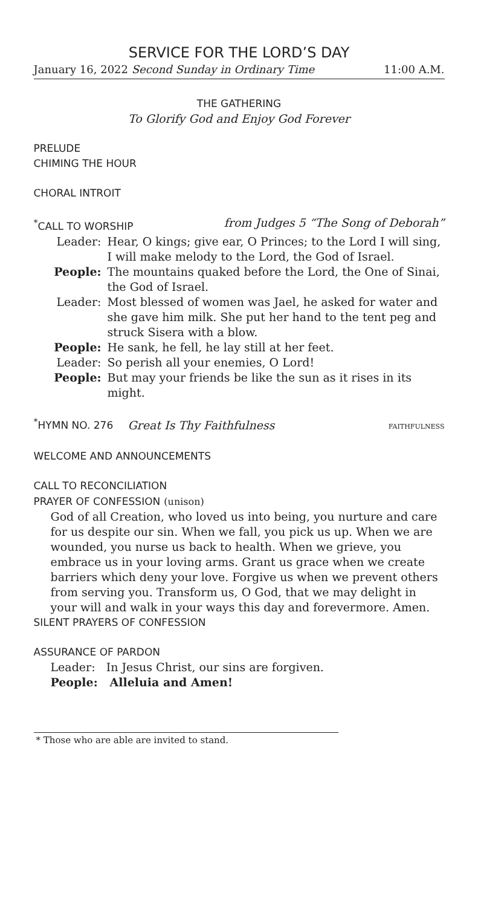SERVICE FOR THE LORD’S DAY
January 16, 2022 Second Sunday in Ordinary Time 11:00 A.M.
THE GATHERING
To Glorify God and Enjoy God Forever
PRELUDE
CHIMING THE HOUR
CHORAL INTROIT
<sup>*</sup> CALL TO WORSHIP from Judges 5 “The Song of Deborah”
Leader: Hear, O kings; give ear, O Princes; to the Lord I will sing, I will make melody to the Lord, the God of Israel.
People: The mountains quaked before the Lord, the One of Sinai, the God of Israel.
Leader: Most blessed of women was Jael, he asked for water and she gave him milk. She put her hand to the tent peg and struck Sisera with a blow.
People: He sank, he fell, he lay still at her feet.
Leader: So perish all your enemies, O Lord!
People: But may your friends be like the sun as it rises in its might.
<sup>*</sup> HYMN NO. 276 Great Is Thy Faithfulness FAITHFULNESS
WELCOME AND ANNOUNCEMENTS
CALL TO RECONCILIATION
PRAYER OF CONFESSION (unison)
God of all Creation, who loved us into being, you nurture and care for us despite our sin. When we fall, you pick us up. When we are wounded, you nurse us back to health. When we grieve, you embrace us in your loving arms. Grant us grace when we create barriers which deny your love. Forgive us when we prevent others from serving you. Transform us, O God, that we may delight in your will and walk in your ways this day and forevermore. Amen.
SILENT PRAYERS OF CONFESSION
ASSURANCE OF PARDON
Leader: In Jesus Christ, our sins are forgiven.
People: Alleluia and Amen!
* Those who are able are invited to stand.